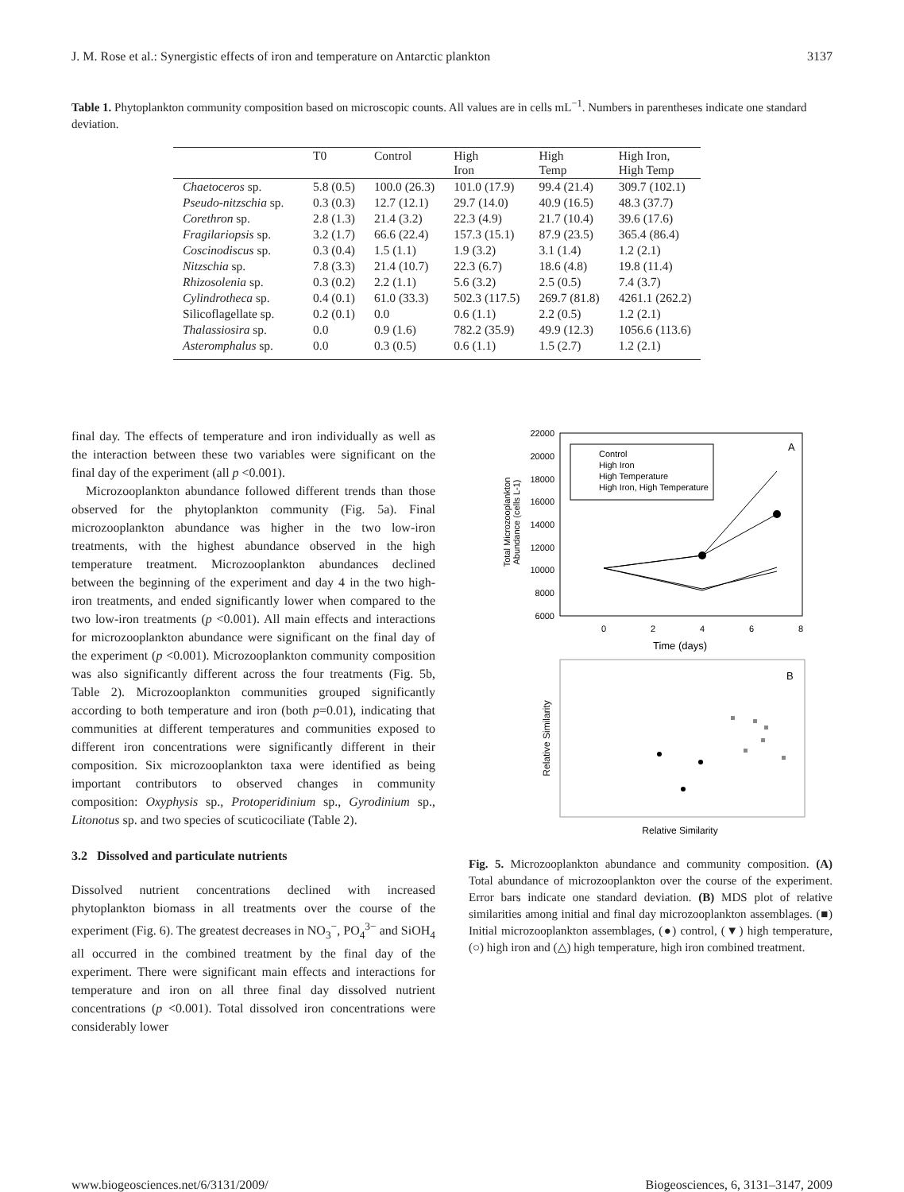J. M. Rose et al.: Synergistic effects of iron and temperature on Antarctic plankton 3137
Table 1. Phytoplankton community composition based on microscopic counts. All values are in cells mL<sup>−1</sup>. Numbers in parentheses indicate one standard deviation.
| | T0 | Control | High Iron | High Temp | High Iron, High Temp |
| --- | --- | --- | --- | --- | --- |
| Chaetoceros sp. | 5.8 (0.5) | 100.0 (26.3) | 101.0 (17.9) | 99.4 (21.4) | 309.7 (102.1) |
| Pseudo-nitzschia sp. | 0.3 (0.3) | 12.7 (12.1) | 29.7 (14.0) | 40.9 (16.5) | 48.3 (37.7) |
| Corethron sp. | 2.8 (1.3) | 21.4 (3.2) | 22.3 (4.9) | 21.7 (10.4) | 39.6 (17.6) |
| Fragilariopsis sp. | 3.2 (1.7) | 66.6 (22.4) | 157.3 (15.1) | 87.9 (23.5) | 365.4 (86.4) |
| Coscinodiscus sp. | 0.3 (0.4) | 1.5 (1.1) | 1.9 (3.2) | 3.1 (1.4) | 1.2 (2.1) |
| Nitzschia sp. | 7.8 (3.3) | 21.4 (10.7) | 22.3 (6.7) | 18.6 (4.8) | 19.8 (11.4) |
| Rhizosolenia sp. | 0.3 (0.2) | 2.2 (1.1) | 5.6 (3.2) | 2.5 (0.5) | 7.4 (3.7) |
| Cylindrotheca sp. | 0.4 (0.1) | 61.0 (33.3) | 502.3 (117.5) | 269.7 (81.8) | 4261.1 (262.2) |
| Silicoflagellate sp. | 0.2 (0.1) | 0.0 | 0.6 (1.1) | 2.2 (0.5) | 1.2 (2.1) |
| Thalassiosira sp. | 0.0 | 0.9 (1.6) | 782.2 (35.9) | 49.9 (12.3) | 1056.6 (113.6) |
| Asteromphalus sp. | 0.0 | 0.3 (0.5) | 0.6 (1.1) | 1.5 (2.7) | 1.2 (2.1) |
final day. The effects of temperature and iron individually as well as the interaction between these two variables were significant on the final day of the experiment (all p <0.001).
Microzooplankton abundance followed different trends than those observed for the phytoplankton community (Fig. 5a). Final microzooplankton abundance was higher in the two low-iron treatments, with the highest abundance observed in the high temperature treatment. Microzooplankton abundances declined between the beginning of the experiment and day 4 in the two high-iron treatments, and ended significantly lower when compared to the two low-iron treatments (p <0.001). All main effects and interactions for microzooplankton abundance were significant on the final day of the experiment (p <0.001). Microzooplankton community composition was also significantly different across the four treatments (Fig. 5b, Table 2). Microzooplankton communities grouped significantly according to both temperature and iron (both p=0.01), indicating that communities at different temperatures and communities exposed to different iron concentrations were significantly different in their composition. Six microzooplankton taxa were identified as being important contributors to observed changes in community composition: Oxyphysis sp., Protoperidinium sp., Gyrodinium sp., Litonotus sp. and two species of scuticociliate (Table 2).
3.2 Dissolved and particulate nutrients
Dissolved nutrient concentrations declined with increased phytoplankton biomass in all treatments over the course of the experiment (Fig. 6). The greatest decreases in NO<sub>3</sub><sup>−</sup>, PO<sub>4</sub><sup>3−</sup> and SiOH<sub>4</sub> all occurred in the combined treatment by the final day of the experiment. There were significant main effects and interactions for temperature and iron on all three final day dissolved nutrient concentrations (p <0.001). Total dissolved iron concentrations were considerably lower
Total Microzooplankton
Abundance (cells L-1)
22000
20000
18000
16000
14000
12000
10000
8000
6000
0
2
4
6
8
Time (days)
Control
High Iron
High Temperature
High Iron, High Temperature
A
Relative Similarity
B
Relative Similarity
Fig. 5. Microzooplankton abundance and community composition. (A) Total abundance of microzooplankton over the course of the experiment. Error bars indicate one standard deviation. (B) MDS plot of relative similarities among initial and final day microzooplankton assemblages. (■) Initial microzooplankton assemblages, (●) control, (▼) high temperature, (○) high iron and (△) high temperature, high iron combined treatment.
www.biogeosciences.net/6/3131/2009/ Biogeosciences, 6, 3131–3147, 2009